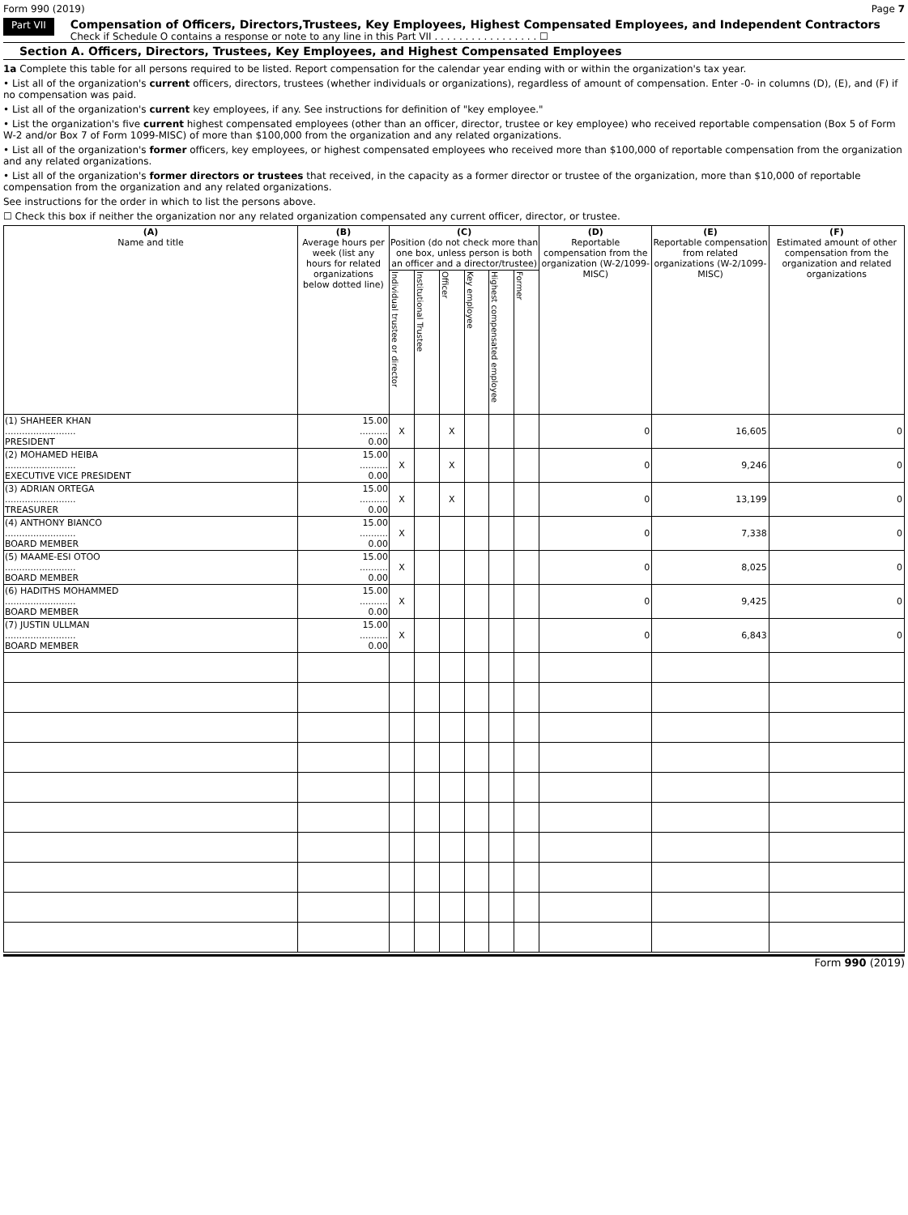Form 990 (2019) Page 7
Part VII
Compensation of Officers, Directors,Trustees, Key Employees, Highest Compensated Employees, and Independent Contractors
Check if Schedule O contains a response or note to any line in this Part VII . . . . . . . . . . . . . . . . . ☐
Section A. Officers, Directors, Trustees, Key Employees, and Highest Compensated Employees
1a Complete this table for all persons required to be listed. Report compensation for the calendar year ending with or within the organization's tax year.
• List all of the organization's current officers, directors, trustees (whether individuals or organizations), regardless of amount of compensation. Enter -0- in columns (D), (E), and (F) if no compensation was paid.
• List all of the organization's current key employees, if any. See instructions for definition of "key employee."
• List the organization's five current highest compensated employees (other than an officer, director, trustee or key employee) who received reportable compensation (Box 5 of Form W-2 and/or Box 7 of Form 1099-MISC) of more than $100,000 from the organization and any related organizations.
• List all of the organization's former officers, key employees, or highest compensated employees who received more than $100,000 of reportable compensation from the organization and any related organizations.
• List all of the organization's former directors or trustees that received, in the capacity as a former director or trustee of the organization, more than $10,000 of reportable compensation from the organization and any related organizations.
See instructions for the order in which to list the persons above.
☐ Check this box if neither the organization nor any related organization compensated any current officer, director, or trustee.
| (A) Name and title | (B) Average hours per week (list any hours for related organizations below dotted line) | (C) Position (do not check more than one box, unless person is both an officer and a director/trustee) | | | | | | (D) Reportable compensation from the organization (W-2/1099-MISC) | (E) Reportable compensation from related organizations (W-2/1099-MISC) | (F) Estimated amount of other compensation from the organization and related organizations |
| --- | --- | --- | --- | --- | --- | --- | --- | --- | --- | --- |
| | | Individual trustee or director | Institutional Trustee | Officer | Key employee | Highest compensated employee | Former | | | |
| (1) SHAHEER KHAN ......................... PRESIDENT | 15.00 .......... 0.00 | X | | X | | | | 0 | 16,605 | 0 |
| (2) MOHAMED HEIBA ......................... EXECUTIVE VICE PRESIDENT | 15.00 .......... 0.00 | X | | X | | | | 0 | 9,246 | 0 |
| (3) ADRIAN ORTEGA ......................... TREASURER | 15.00 .......... 0.00 | X | | X | | | | 0 | 13,199 | 0 |
| (4) ANTHONY BIANCO ......................... BOARD MEMBER | 15.00 .......... 0.00 | X | | | | | | 0 | 7,338 | 0 |
| (5) MAAME-ESI OTOO ......................... BOARD MEMBER | 15.00 .......... 0.00 | X | | | | | | 0 | 8,025 | 0 |
| (6) HADITHS MOHAMMED ......................... BOARD MEMBER | 15.00 .......... 0.00 | X | | | | | | 0 | 9,425 | 0 |
| (7) JUSTIN ULLMAN ......................... BOARD MEMBER | 15.00 .......... 0.00 | X | | | | | | 0 | 6,843 | 0 |
Form 990 (2019)